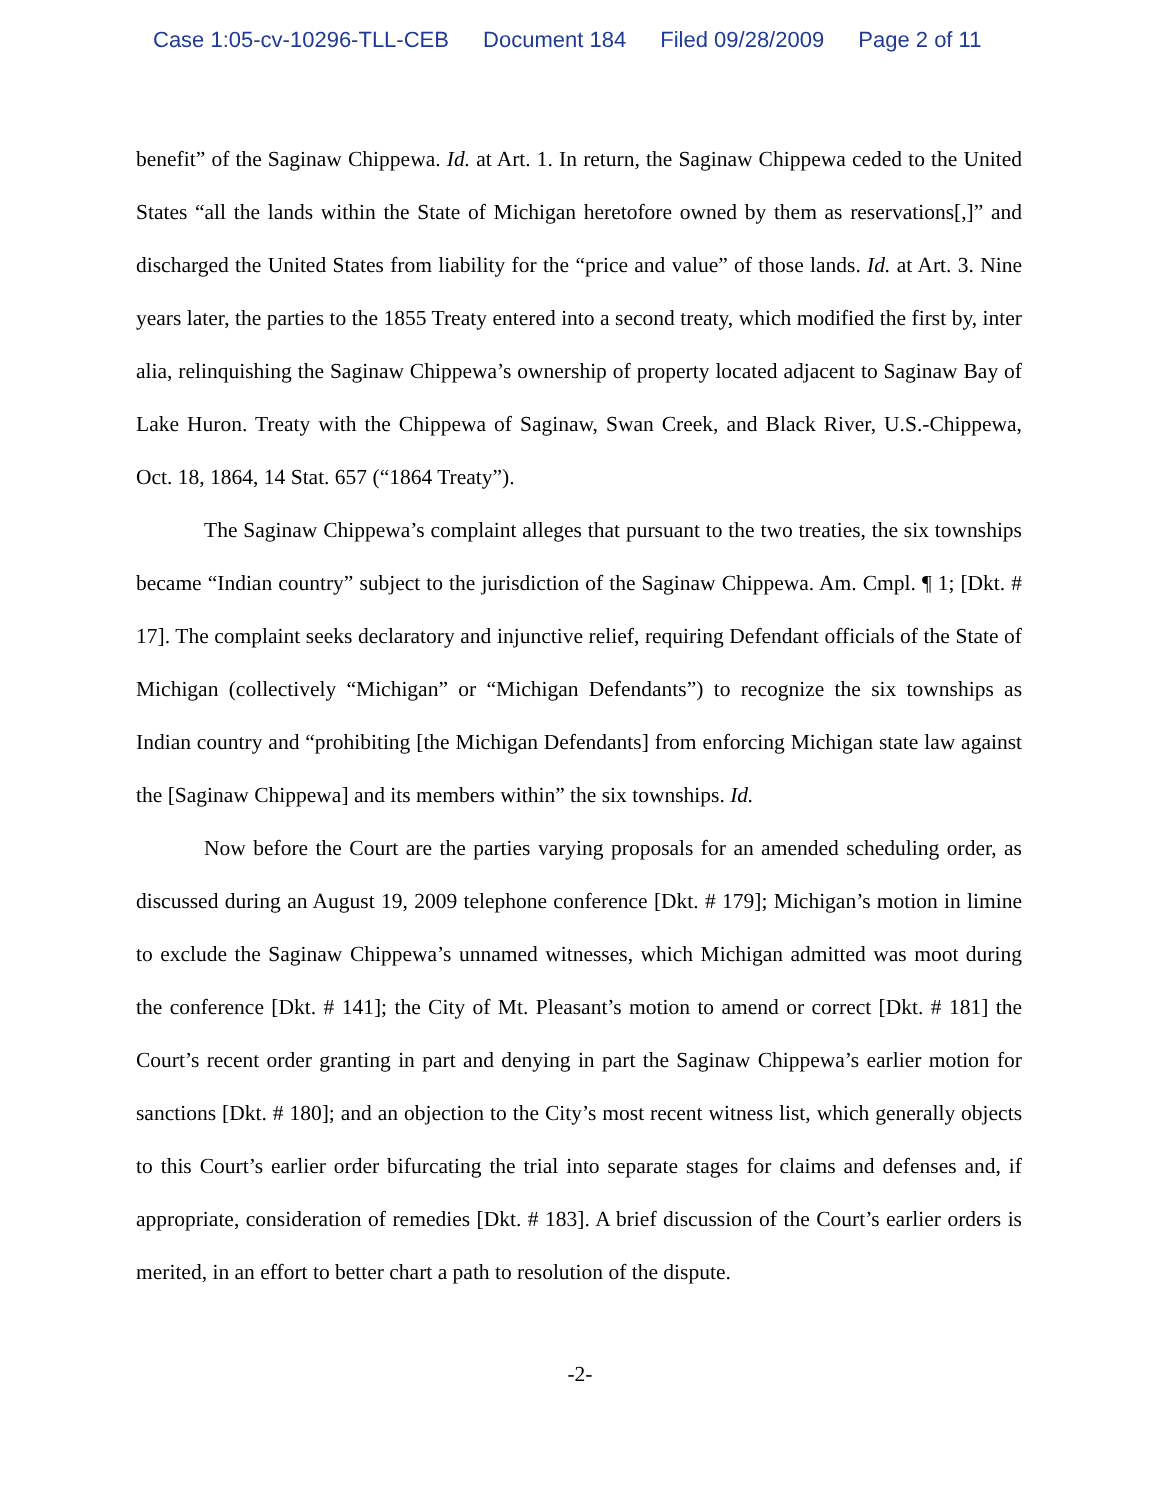Case 1:05-cv-10296-TLL-CEB Document 184 Filed 09/28/2009 Page 2 of 11
benefit” of the Saginaw Chippewa. Id. at Art. 1. In return, the Saginaw Chippewa ceded to the United States “all the lands within the State of Michigan heretofore owned by them as reservations[,]” and discharged the United States from liability for the “price and value” of those lands. Id. at Art. 3. Nine years later, the parties to the 1855 Treaty entered into a second treaty, which modified the first by, inter alia, relinquishing the Saginaw Chippewa’s ownership of property located adjacent to Saginaw Bay of Lake Huron. Treaty with the Chippewa of Saginaw, Swan Creek, and Black River, U.S.-Chippewa, Oct. 18, 1864, 14 Stat. 657 (“1864 Treaty”).
The Saginaw Chippewa’s complaint alleges that pursuant to the two treaties, the six townships became “Indian country” subject to the jurisdiction of the Saginaw Chippewa. Am. Cmpl. ¶ 1; [Dkt. # 17]. The complaint seeks declaratory and injunctive relief, requiring Defendant officials of the State of Michigan (collectively “Michigan” or “Michigan Defendants”) to recognize the six townships as Indian country and “prohibiting [the Michigan Defendants] from enforcing Michigan state law against the [Saginaw Chippewa] and its members within” the six townships. Id.
Now before the Court are the parties varying proposals for an amended scheduling order, as discussed during an August 19, 2009 telephone conference [Dkt. # 179]; Michigan’s motion in limine to exclude the Saginaw Chippewa’s unnamed witnesses, which Michigan admitted was moot during the conference [Dkt. # 141]; the City of Mt. Pleasant’s motion to amend or correct [Dkt. # 181] the Court’s recent order granting in part and denying in part the Saginaw Chippewa’s earlier motion for sanctions [Dkt. # 180]; and an objection to the City’s most recent witness list, which generally objects to this Court’s earlier order bifurcating the trial into separate stages for claims and defenses and, if appropriate, consideration of remedies [Dkt. # 183]. A brief discussion of the Court’s earlier orders is merited, in an effort to better chart a path to resolution of the dispute.
-2-